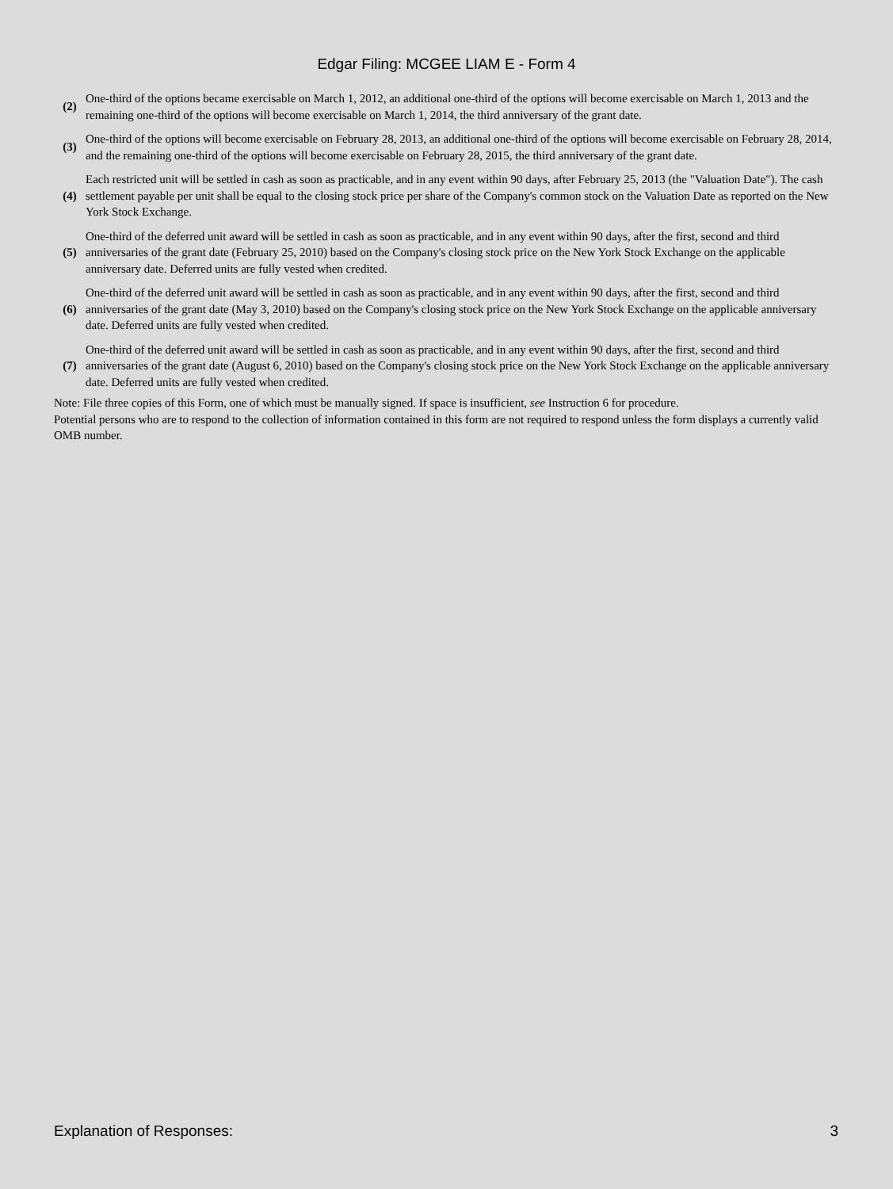Edgar Filing: MCGEE LIAM E - Form 4
| (2) | One-third of the options became exercisable on March 1, 2012, an additional one-third of the options will become exercisable on March 1, 2013 and the remaining one-third of the options will become exercisable on March 1, 2014, the third anniversary of the grant date. |
| (3) | One-third of the options will become exercisable on February 28, 2013, an additional one-third of the options will become exercisable on February 28, 2014, and the remaining one-third of the options will become exercisable on February 28, 2015, the third anniversary of the grant date. |
| (4) | Each restricted unit will be settled in cash as soon as practicable, and in any event within 90 days, after February 25, 2013 (the "Valuation Date"). The cash settlement payable per unit shall be equal to the closing stock price per share of the Company's common stock on the Valuation Date as reported on the New York Stock Exchange. |
| (5) | One-third of the deferred unit award will be settled in cash as soon as practicable, and in any event within 90 days, after the first, second and third anniversaries of the grant date (February 25, 2010) based on the Company's closing stock price on the New York Stock Exchange on the applicable anniversary date. Deferred units are fully vested when credited. |
| (6) | One-third of the deferred unit award will be settled in cash as soon as practicable, and in any event within 90 days, after the first, second and third anniversaries of the grant date (May 3, 2010) based on the Company's closing stock price on the New York Stock Exchange on the applicable anniversary date. Deferred units are fully vested when credited. |
| (7) | One-third of the deferred unit award will be settled in cash as soon as practicable, and in any event within 90 days, after the first, second and third anniversaries of the grant date (August 6, 2010) based on the Company's closing stock price on the New York Stock Exchange on the applicable anniversary date. Deferred units are fully vested when credited. |
Note: File three copies of this Form, one of which must be manually signed. If space is insufficient, see Instruction 6 for procedure.
Potential persons who are to respond to the collection of information contained in this form are not required to respond unless the form displays a currently valid OMB number.
Explanation of Responses: 3